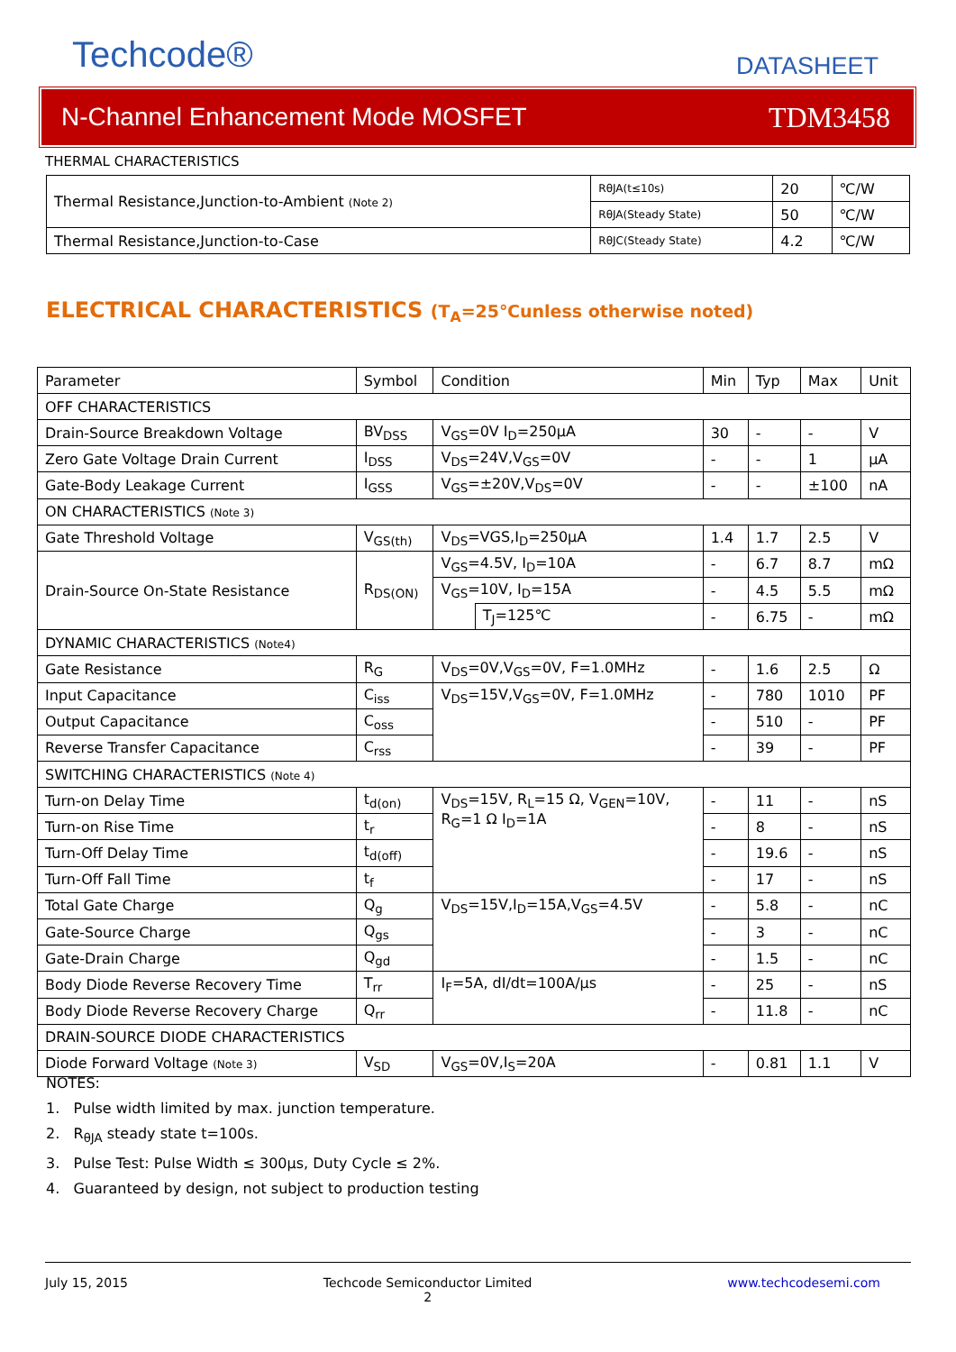Techcode® DATASHEET
N-Channel Enhancement Mode MOSFET TDM3458
THERMAL CHARACTERISTICS
| Thermal Resistance,Junction-to-Ambient (Note 2) | RθJA(t≤10s) | 20 | ℃/W |
| | RθJA(Steady State) | 50 | ℃/W |
| Thermal Resistance,Junction-to-Case | RθJC(Steady State) | 4.2 | ℃/W |
ELECTRICAL CHARACTERISTICS (T<sub>A</sub>=25℃unless otherwise noted)
| Parameter | Symbol | Condition | | Min | Typ | Max | Unit |
| --- | --- | --- | --- | --- | --- | --- | --- |
| OFF CHARACTERISTICS | | | | | | | |
| Drain-Source Breakdown Voltage | BV<sub>DSS</sub> | V<sub>GS</sub>=0V I<sub>D</sub>=250μA | | 30 | - | - | V |
| Zero Gate Voltage Drain Current | I<sub>DSS</sub> | V<sub>DS</sub>=24V,V<sub>GS</sub>=0V | | - | - | 1 | μA |
| Gate-Body Leakage Current | I<sub>GSS</sub> | V<sub>GS</sub>=±20V,V<sub>DS</sub>=0V | | - | - | ±100 | nA |
| ON CHARACTERISTICS (Note 3) | | | | | | | |
| Gate Threshold Voltage | V<sub>GS(th)</sub> | V<sub>DS</sub>=VGS,I<sub>D</sub>=250μA | | 1.4 | 1.7 | 2.5 | V |
| Drain-Source On-State Resistance | R<sub>DS(ON)</sub> | V<sub>GS</sub>=4.5V, I<sub>D</sub>=10A | | - | 6.7 | 8.7 | mΩ |
| | | V<sub>GS</sub>=10V, I<sub>D</sub>=15A | | - | 4.5 | 5.5 | mΩ |
| | | | T<sub>J</sub>=125℃ | - | 6.75 | - | mΩ |
| DYNAMIC CHARACTERISTICS (Note4) | | | | | | | |
| Gate Resistance | R<sub>G</sub> | V<sub>DS</sub>=0V,V<sub>GS</sub>=0V, F=1.0MHz | | - | 1.6 | 2.5 | Ω |
| Input Capacitance | C<sub>iss</sub> | V<sub>DS</sub>=15V,V<sub>GS</sub>=0V, F=1.0MHz | | - | 780 | 1010 | PF |
| Output Capacitance | C<sub>oss</sub> | | | - | 510 | - | PF |
| Reverse Transfer Capacitance | C<sub>rss</sub> | | | - | 39 | - | PF |
| SWITCHING CHARACTERISTICS (Note 4) | | | | | | | |
| Turn-on Delay Time | t<sub>d(on)</sub> | V<sub>DS</sub>=15V, R<sub>L</sub>=15 Ω, V<sub>GEN</sub>=10V, R<sub>G</sub>=1 Ω I<sub>D</sub>=1A | | - | 11 | - | nS |
| Turn-on Rise Time | t<sub>r</sub> | | | - | 8 | - | nS |
| Turn-Off Delay Time | t<sub>d(off)</sub> | | | - | 19.6 | - | nS |
| Turn-Off Fall Time | t<sub>f</sub> | | | - | 17 | - | nS |
| Total Gate Charge | Q<sub>g</sub> | V<sub>DS</sub>=15V,I<sub>D</sub>=15A,V<sub>GS</sub>=4.5V | | - | 5.8 | - | nC |
| Gate-Source Charge | Q<sub>gs</sub> | | | - | 3 | - | nC |
| Gate-Drain Charge | Q<sub>gd</sub> | | | - | 1.5 | - | nC |
| Body Diode Reverse Recovery Time | T<sub>rr</sub> | I<sub>F</sub>=5A, dI/dt=100A/μs | | - | 25 | - | nS |
| Body Diode Reverse Recovery Charge | Q<sub>rr</sub> | | | - | 11.8 | - | nC |
| DRAIN-SOURCE DIODE CHARACTERISTICS | | | | | | | |
| Diode Forward Voltage (Note 3) | V<sub>SD</sub> | V<sub>GS</sub>=0V,I<sub>S</sub>=20A | | - | 0.81 | 1.1 | V |
NOTES:
1. Pulse width limited by max. junction temperature.
2. R<sub>θJA</sub> steady state t=100s.
3. Pulse Test: Pulse Width ≤ 300μs, Duty Cycle ≤ 2%.
4. Guaranteed by design, not subject to production testing
July 15, 2015 Techcode Semiconductor Limited
2 www.techcodesemi.com